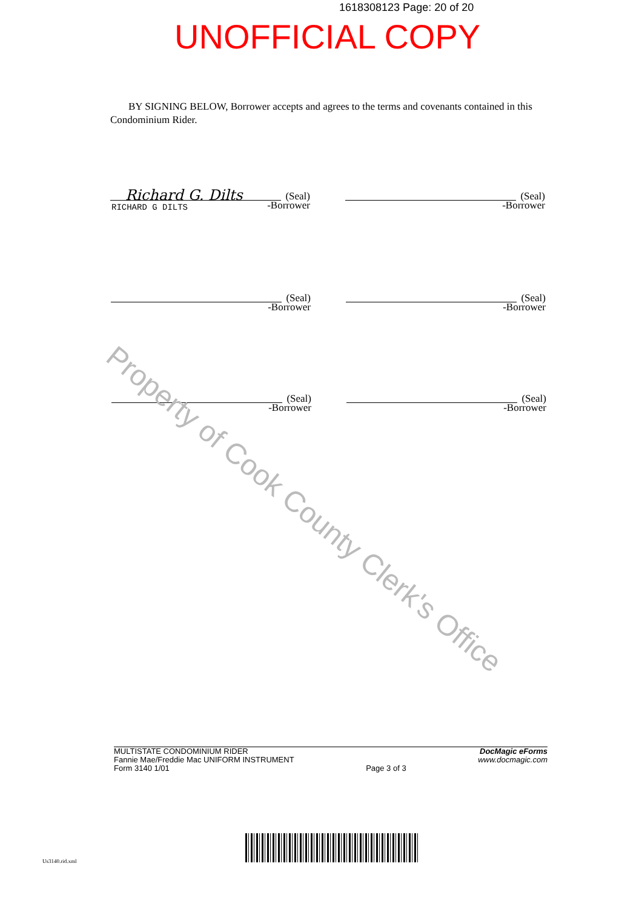1618308123 Page: 20 of 20
UNOFFICIAL COPY
BY SIGNING BELOW, Borrower accepts and agrees to the terms and covenants contained in this Condominium Rider.
Richard G. Dilts
(Seal)
-Borrower
RICHARD G DILTS
(Seal)
-Borrower
(Seal)
-Borrower
(Seal)
-Borrower
(Seal)
-Borrower
(Seal)
-Borrower
Property of Cook County Clerk's Office
MULTISTATE CONDOMINIUM RIDER
Fannie Mae/Freddie Mac UNIFORM INSTRUMENT
Form 3140 1/01
Page 3 of 3
DocMagic eForms
www.docmagic.com
Us3140.rid.xml